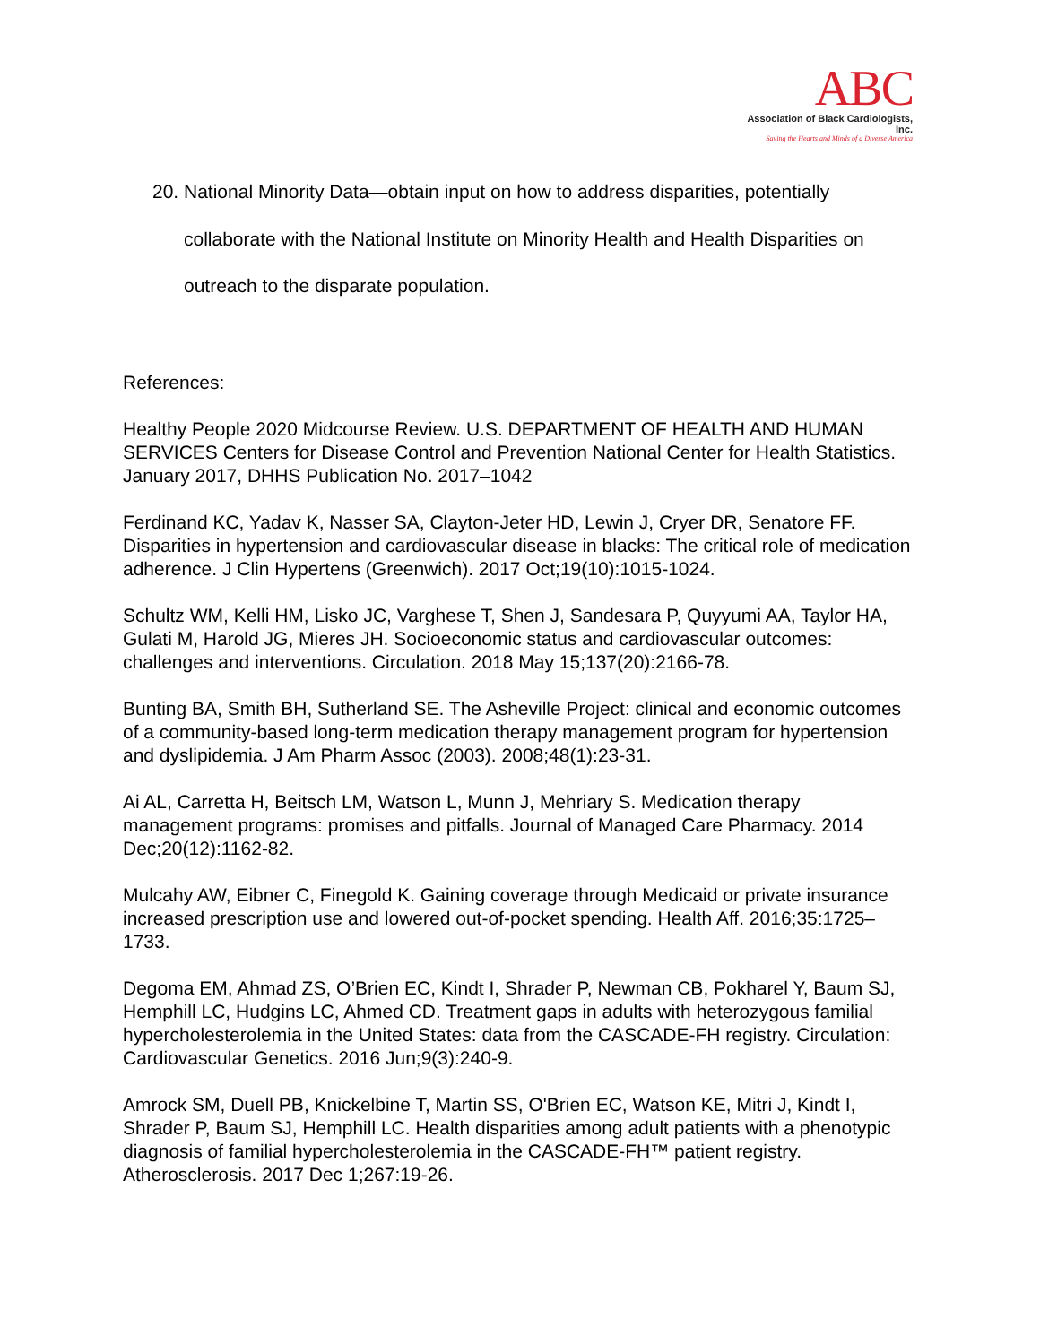ABC
Association of Black Cardiologists, Inc.
Saving the Hearts and Minds of a Diverse America
20. National Minority Data—obtain input on how to address disparities, potentially collaborate with the National Institute on Minority Health and Health Disparities on outreach to the disparate population.
References:
Healthy People 2020 Midcourse Review. U.S. DEPARTMENT OF HEALTH AND HUMAN SERVICES Centers for Disease Control and Prevention National Center for Health Statistics. January 2017, DHHS Publication No. 2017–1042
Ferdinand KC, Yadav K, Nasser SA, Clayton-Jeter HD, Lewin J, Cryer DR, Senatore FF. Disparities in hypertension and cardiovascular disease in blacks: The critical role of medication adherence. J Clin Hypertens (Greenwich). 2017 Oct;19(10):1015-1024.
Schultz WM, Kelli HM, Lisko JC, Varghese T, Shen J, Sandesara P, Quyyumi AA, Taylor HA, Gulati M, Harold JG, Mieres JH. Socioeconomic status and cardiovascular outcomes: challenges and interventions. Circulation. 2018 May 15;137(20):2166-78.
Bunting BA, Smith BH, Sutherland SE. The Asheville Project: clinical and economic outcomes of a community-based long-term medication therapy management program for hypertension and dyslipidemia. J Am Pharm Assoc (2003). 2008;48(1):23-31.
Ai AL, Carretta H, Beitsch LM, Watson L, Munn J, Mehriary S. Medication therapy management programs: promises and pitfalls. Journal of Managed Care Pharmacy. 2014 Dec;20(12):1162-82.
Mulcahy AW, Eibner C, Finegold K. Gaining coverage through Medicaid or private insurance increased prescription use and lowered out-of-pocket spending. Health Aff. 2016;35:1725–1733.
Degoma EM, Ahmad ZS, O’Brien EC, Kindt I, Shrader P, Newman CB, Pokharel Y, Baum SJ, Hemphill LC, Hudgins LC, Ahmed CD. Treatment gaps in adults with heterozygous familial hypercholesterolemia in the United States: data from the CASCADE-FH registry. Circulation: Cardiovascular Genetics. 2016 Jun;9(3):240-9.
Amrock SM, Duell PB, Knickelbine T, Martin SS, O'Brien EC, Watson KE, Mitri J, Kindt I, Shrader P, Baum SJ, Hemphill LC. Health disparities among adult patients with a phenotypic diagnosis of familial hypercholesterolemia in the CASCADE-FH™ patient registry. Atherosclerosis. 2017 Dec 1;267:19-26.